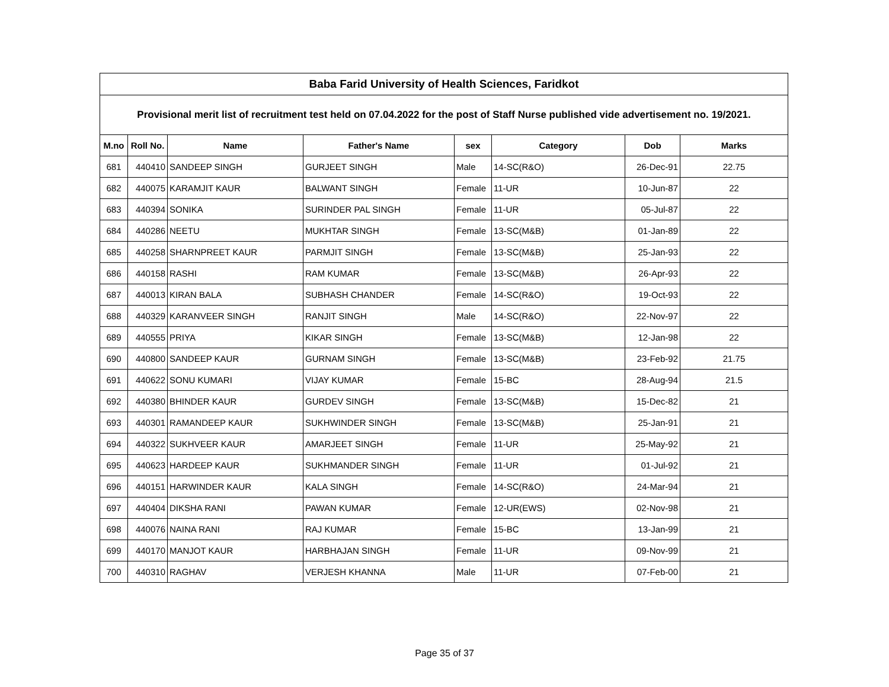| Baba Farid University of Health Sciences, Faridkot | | | | | | | |
| --- | --- | --- | --- | --- | --- | --- | --- |
| Provisional merit list of recruitment test held on 07.04.2022 for the post of Staff Nurse published vide advertisement no. 19/2021. | | | | | | | |
| M.no | Roll No. | Name | Father's Name | sex | Category | Dob | Marks |
| 681 | 440410 | SANDEEP SINGH | GURJEET SINGH | Male | 14-SC(R&O) | 26-Dec-91 | 22.75 |
| 682 | 440075 | KARAMJIT KAUR | BALWANT SINGH | Female | 11-UR | 10-Jun-87 | 22 |
| 683 | 440394 | SONIKA | SURINDER PAL SINGH | Female | 11-UR | 05-Jul-87 | 22 |
| 684 | 440286 | NEETU | MUKHTAR SINGH | Female | 13-SC(M&B) | 01-Jan-89 | 22 |
| 685 | 440258 | SHARNPREET KAUR | PARMJIT SINGH | Female | 13-SC(M&B) | 25-Jan-93 | 22 |
| 686 | 440158 | RASHI | RAM KUMAR | Female | 13-SC(M&B) | 26-Apr-93 | 22 |
| 687 | 440013 | KIRAN BALA | SUBHASH CHANDER | Female | 14-SC(R&O) | 19-Oct-93 | 22 |
| 688 | 440329 | KARANVEER SINGH | RANJIT SINGH | Male | 14-SC(R&O) | 22-Nov-97 | 22 |
| 689 | 440555 | PRIYA | KIKAR SINGH | Female | 13-SC(M&B) | 12-Jan-98 | 22 |
| 690 | 440800 | SANDEEP KAUR | GURNAM SINGH | Female | 13-SC(M&B) | 23-Feb-92 | 21.75 |
| 691 | 440622 | SONU KUMARI | VIJAY KUMAR | Female | 15-BC | 28-Aug-94 | 21.5 |
| 692 | 440380 | BHINDER KAUR | GURDEV SINGH | Female | 13-SC(M&B) | 15-Dec-82 | 21 |
| 693 | 440301 | RAMANDEEP KAUR | SUKHWINDER SINGH | Female | 13-SC(M&B) | 25-Jan-91 | 21 |
| 694 | 440322 | SUKHVEER KAUR | AMARJEET SINGH | Female | 11-UR | 25-May-92 | 21 |
| 695 | 440623 | HARDEEP KAUR | SUKHMANDER SINGH | Female | 11-UR | 01-Jul-92 | 21 |
| 696 | 440151 | HARWINDER KAUR | KALA SINGH | Female | 14-SC(R&O) | 24-Mar-94 | 21 |
| 697 | 440404 | DIKSHA RANI | PAWAN KUMAR | Female | 12-UR(EWS) | 02-Nov-98 | 21 |
| 698 | 440076 | NAINA RANI | RAJ KUMAR | Female | 15-BC | 13-Jan-99 | 21 |
| 699 | 440170 | MANJOT KAUR | HARBHAJAN SINGH | Female | 11-UR | 09-Nov-99 | 21 |
| 700 | 440310 | RAGHAV | VERJESH KHANNA | Male | 11-UR | 07-Feb-00 | 21 |
Page 35 of 37